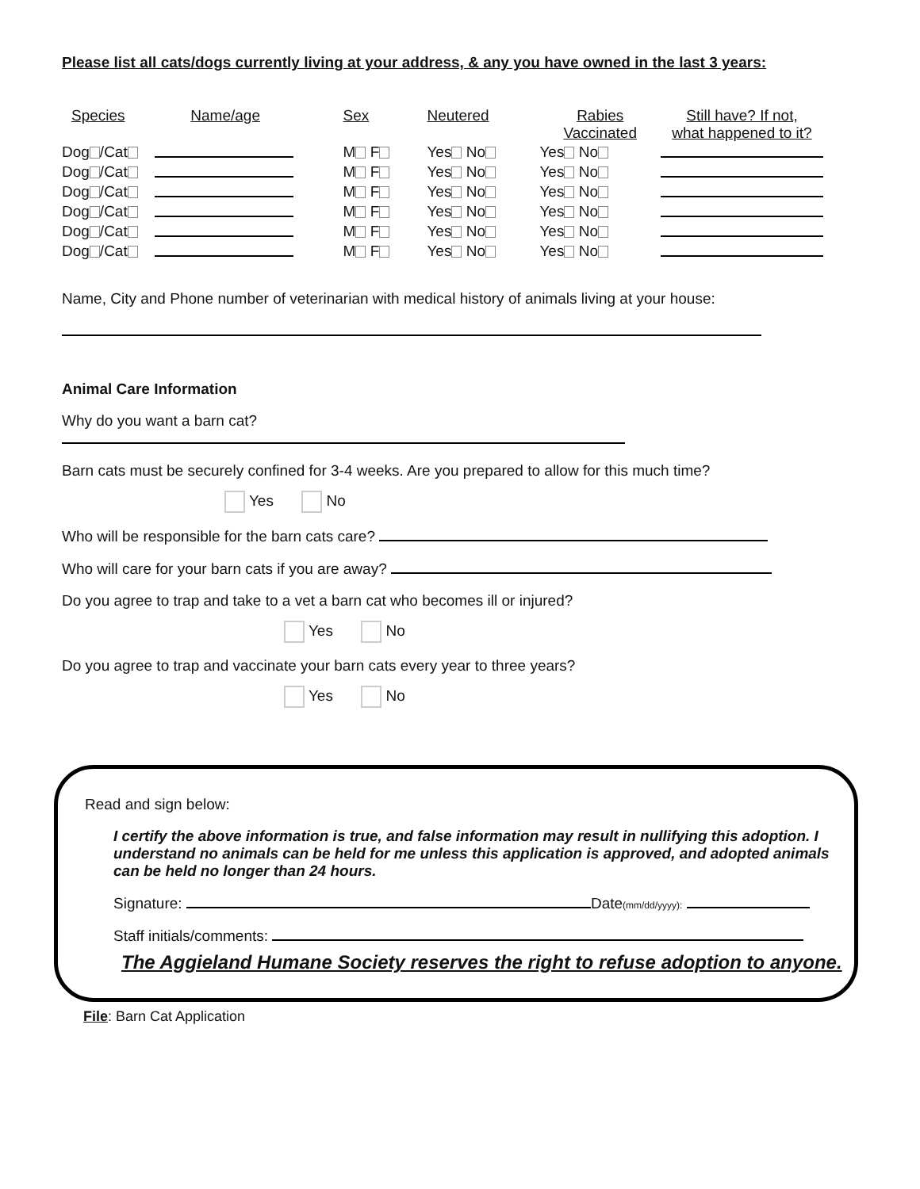Please list all cats/dogs currently living at your address, & any you have owned in the last 3 years:
| Species | Name/age | Sex | Neutered | Rabies Vaccinated | Still have? If not, what happened to it? |
| --- | --- | --- | --- | --- | --- |
| Dog /Cat | | M F | Yes No | Yes No | |
| Dog /Cat | | M F | Yes No | Yes No | |
| Dog /Cat | | M F | Yes No | Yes No | |
| Dog /Cat | | M F | Yes No | Yes No | |
| Dog /Cat | | M F | Yes No | Yes No | |
| Dog /Cat | | M F | Yes No | Yes No | |
Name, City and Phone number of veterinarian with medical history of animals living at your house:
Animal Care Information
Why do you want a barn cat?
Barn cats must be securely confined for 3-4 weeks. Are you prepared to allow for this much time?
Yes No
Who will be responsible for the barn cats care?
Who will care for your barn cats if you are away?
Do you agree to trap and take to a vet a barn cat who becomes ill or injured?
Yes No
Do you agree to trap and vaccinate your barn cats every year to three years?
Yes No
Read and sign below:
I certify the above information is true, and false information may result in nullifying this adoption. I understand no animals can be held for me unless this application is approved, and adopted animals can be held no longer than 24 hours.
Signature: Date(mm/dd/yyyy):
Staff initials/comments:
The Aggieland Humane Society reserves the right to refuse adoption to anyone.
File: Barn Cat Application